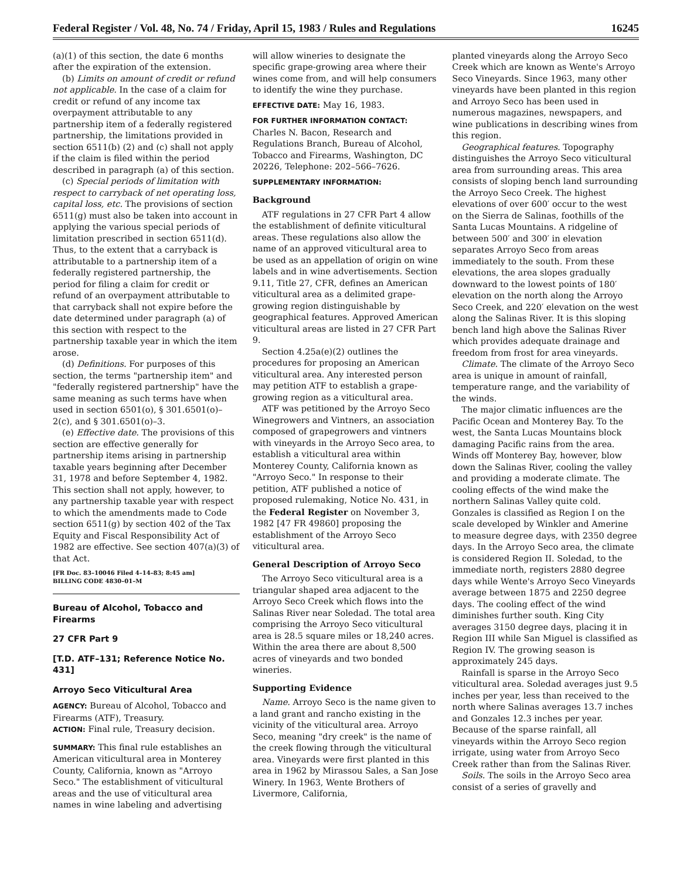Federal Register / Vol. 48, No. 74 / Friday, April 15, 1983 / Rules and Regulations 16245
(a)(1) of this section, the date 6 months after the expiration of the extension.
(b) Limits on amount of credit or refund not applicable. In the case of a claim for credit or refund of any income tax overpayment attributable to any partnership item of a federally registered partnership, the limitations provided in section 6511(b) (2) and (c) shall not apply if the claim is filed within the period described in paragraph (a) of this section.
(c) Special periods of limitation with respect to carryback of net operating loss, capital loss, etc. The provisions of section 6511(g) must also be taken into account in applying the various special periods of limitation prescribed in section 6511(d). Thus, to the extent that a carryback is attributable to a partnership item of a federally registered partnership, the period for filing a claim for credit or refund of an overpayment attributable to that carryback shall not expire before the date determined under paragraph (a) of this section with respect to the partnership taxable year in which the item arose.
(d) Definitions. For purposes of this section, the terms "partnership item" and "federally registered partnership" have the same meaning as such terms have when used in section 6501(o), § 301.6501(o)–2(c), and § 301.6501(o)–3.
(e) Effective date. The provisions of this section are effective generally for partnership items arising in partnership taxable years beginning after December 31, 1978 and before September 4, 1982. This section shall not apply, however, to any partnership taxable year with respect to which the amendments made to Code section 6511(g) by section 402 of the Tax Equity and Fiscal Responsibility Act of 1982 are effective. See section 407(a)(3) of that Act.
[FR Doc. 83–10046 Filed 4–14–83; 8:45 am]
BILLING CODE 4830–01–M
Bureau of Alcohol, Tobacco and Firearms
27 CFR Part 9
[T.D. ATF–131; Reference Notice No. 431]
Arroyo Seco Viticultural Area
AGENCY: Bureau of Alcohol, Tobacco and Firearms (ATF), Treasury.
ACTION: Final rule, Treasury decision.
SUMMARY: This final rule establishes an American viticultural area in Monterey County, California, known as "Arroyo Seco." The establishment of viticultural areas and the use of viticultural area names in wine labeling and advertising
will allow wineries to designate the specific grape-growing area where their wines come from, and will help consumers to identify the wine they purchase.
EFFECTIVE DATE: May 16, 1983.
FOR FURTHER INFORMATION CONTACT: Charles N. Bacon, Research and Regulations Branch, Bureau of Alcohol, Tobacco and Firearms, Washington, DC 20226, Telephone: 202–566–7626.
SUPPLEMENTARY INFORMATION:
Background
ATF regulations in 27 CFR Part 4 allow the establishment of definite viticultural areas. These regulations also allow the name of an approved viticultural area to be used as an appellation of origin on wine labels and in wine advertisements. Section 9.11, Title 27, CFR, defines an American viticultural area as a delimited grape-growing region distinguishable by geographical features. Approved American viticultural areas are listed in 27 CFR Part 9.
Section 4.25a(e)(2) outlines the procedures for proposing an American viticultural area. Any interested person may petition ATF to establish a grape-growing region as a viticultural area.
ATF was petitioned by the Arroyo Seco Winegrowers and Vintners, an association composed of grapegrowers and vintners with vineyards in the Arroyo Seco area, to establish a viticultural area within Monterey County, California known as "Arroyo Seco." In response to their petition, ATF published a notice of proposed rulemaking, Notice No. 431, in the Federal Register on November 3, 1982 [47 FR 49860] proposing the establishment of the Arroyo Seco viticultural area.
General Description of Arroyo Seco
The Arroyo Seco viticultural area is a triangular shaped area adjacent to the Arroyo Seco Creek which flows into the Salinas River near Soledad. The total area comprising the Arroyo Seco viticultural area is 28.5 square miles or 18,240 acres. Within the area there are about 8,500 acres of vineyards and two bonded wineries.
Supporting Evidence
Name. Arroyo Seco is the name given to a land grant and rancho existing in the vicinity of the viticultural area. Arroyo Seco, meaning "dry creek" is the name of the creek flowing through the viticultural area. Vineyards were first planted in this area in 1962 by Mirassou Sales, a San Jose Winery. In 1963, Wente Brothers of Livermore, California,
planted vineyards along the Arroyo Seco Creek which are known as Wente's Arroyo Seco Vineyards. Since 1963, many other vineyards have been planted in this region and Arroyo Seco has been used in numerous magazines, newspapers, and wine publications in describing wines from this region.
Geographical features. Topography distinguishes the Arroyo Seco viticultural area from surrounding areas. This area consists of sloping bench land surrounding the Arroyo Seco Creek. The highest elevations of over 600′ occur to the west on the Sierra de Salinas, foothills of the Santa Lucas Mountains. A ridgeline of between 500′ and 300′ in elevation separates Arroyo Seco from areas immediately to the south. From these elevations, the area slopes gradually downward to the lowest points of 180′ elevation on the north along the Arroyo Seco Creek, and 220′ elevation on the west along the Salinas River. It is this sloping bench land high above the Salinas River which provides adequate drainage and freedom from frost for area vineyards.
Climate. The climate of the Arroyo Seco area is unique in amount of rainfall, temperature range, and the variability of the winds.
The major climatic influences are the Pacific Ocean and Monterey Bay. To the west, the Santa Lucas Mountains block damaging Pacific rains from the area. Winds off Monterey Bay, however, blow down the Salinas River, cooling the valley and providing a moderate climate. The cooling effects of the wind make the northern Salinas Valley quite cold. Gonzales is classified as Region I on the scale developed by Winkler and Amerine to measure degree days, with 2350 degree days. In the Arroyo Seco area, the climate is considered Region II. Soledad, to the immediate north, registers 2880 degree days while Wente's Arroyo Seco Vineyards average between 1875 and 2250 degree days. The cooling effect of the wind diminishes further south. King City averages 3150 degree days, placing it in Region III while San Miguel is classified as Region IV. The growing season is approximately 245 days.
Rainfall is sparse in the Arroyo Seco viticultural area. Soledad averages just 9.5 inches per year, less than received to the north where Salinas averages 13.7 inches and Gonzales 12.3 inches per year. Because of the sparse rainfall, all vineyards within the Arroyo Seco region irrigate, using water from Arroyo Seco Creek rather than from the Salinas River.
Soils. The soils in the Arroyo Seco area consist of a series of gravelly and